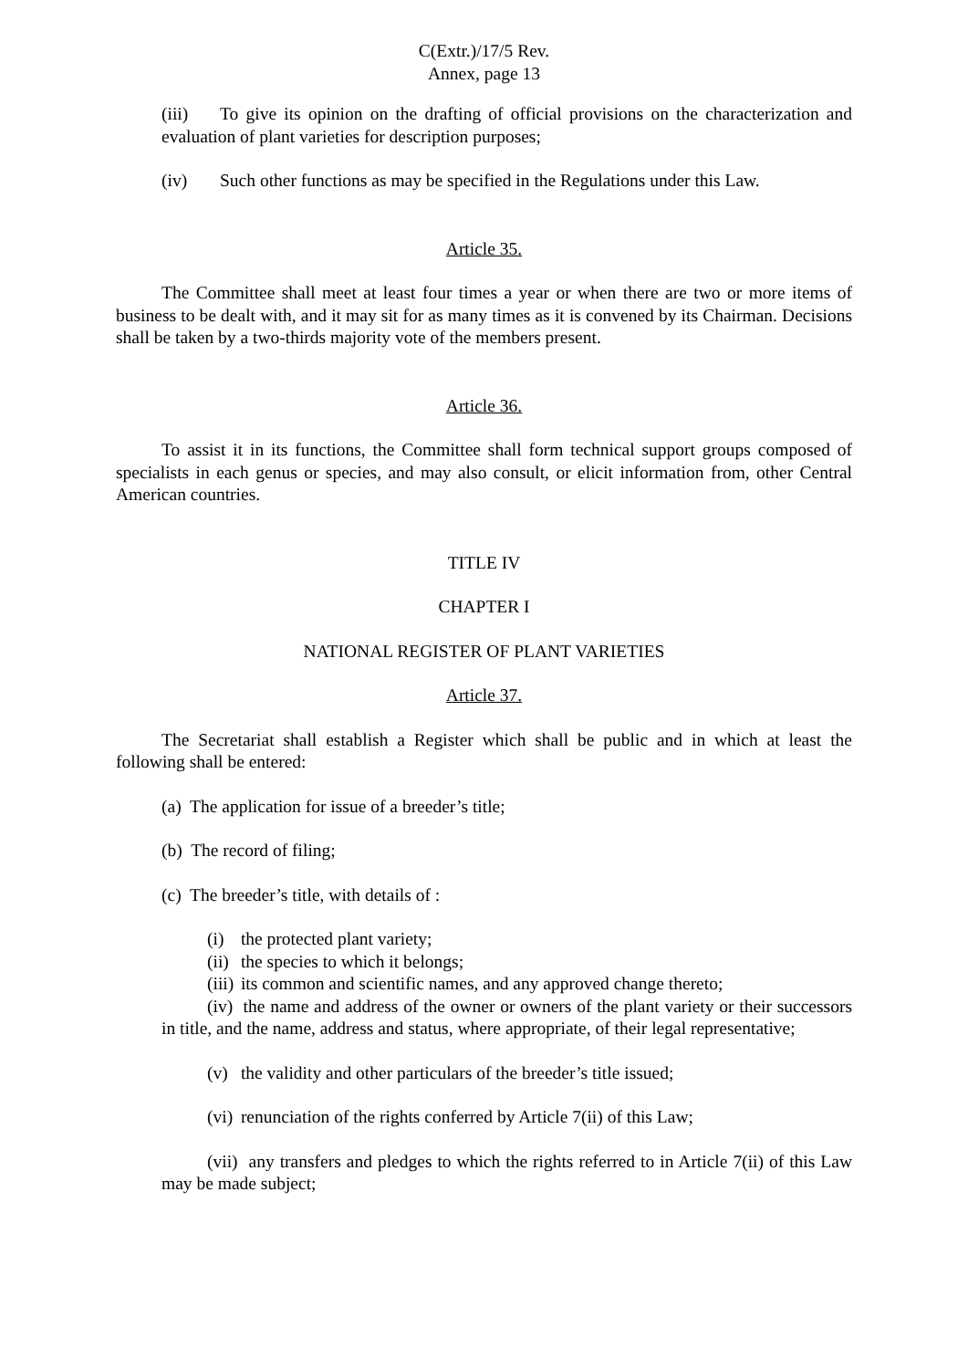C(Extr.)/17/5 Rev.
Annex, page 13
(iii) To give its opinion on the drafting of official provisions on the characterization and evaluation of plant varieties for description purposes;
(iv) Such other functions as may be specified in the Regulations under this Law.
Article 35.
The Committee shall meet at least four times a year or when there are two or more items of business to be dealt with, and it may sit for as many times as it is convened by its Chairman. Decisions shall be taken by a two-thirds majority vote of the members present.
Article 36.
To assist it in its functions, the Committee shall form technical support groups composed of specialists in each genus or species, and may also consult, or elicit information from, other Central American countries.
TITLE IV
CHAPTER I
NATIONAL REGISTER OF PLANT VARIETIES
Article 37.
The Secretariat shall establish a Register which shall be public and in which at least the following shall be entered:
(a) The application for issue of a breeder’s title;
(b) The record of filing;
(c) The breeder’s title, with details of :
(i) the protected plant variety;
(ii) the species to which it belongs;
(iii) its common and scientific names, and any approved change thereto;
(iv) the name and address of the owner or owners of the plant variety or their successors in title, and the name, address and status, where appropriate, of their legal representative;
(v) the validity and other particulars of the breeder’s title issued;
(vi) renunciation of the rights conferred by Article 7(ii) of this Law;
(vii) any transfers and pledges to which the rights referred to in Article 7(ii) of this Law may be made subject;